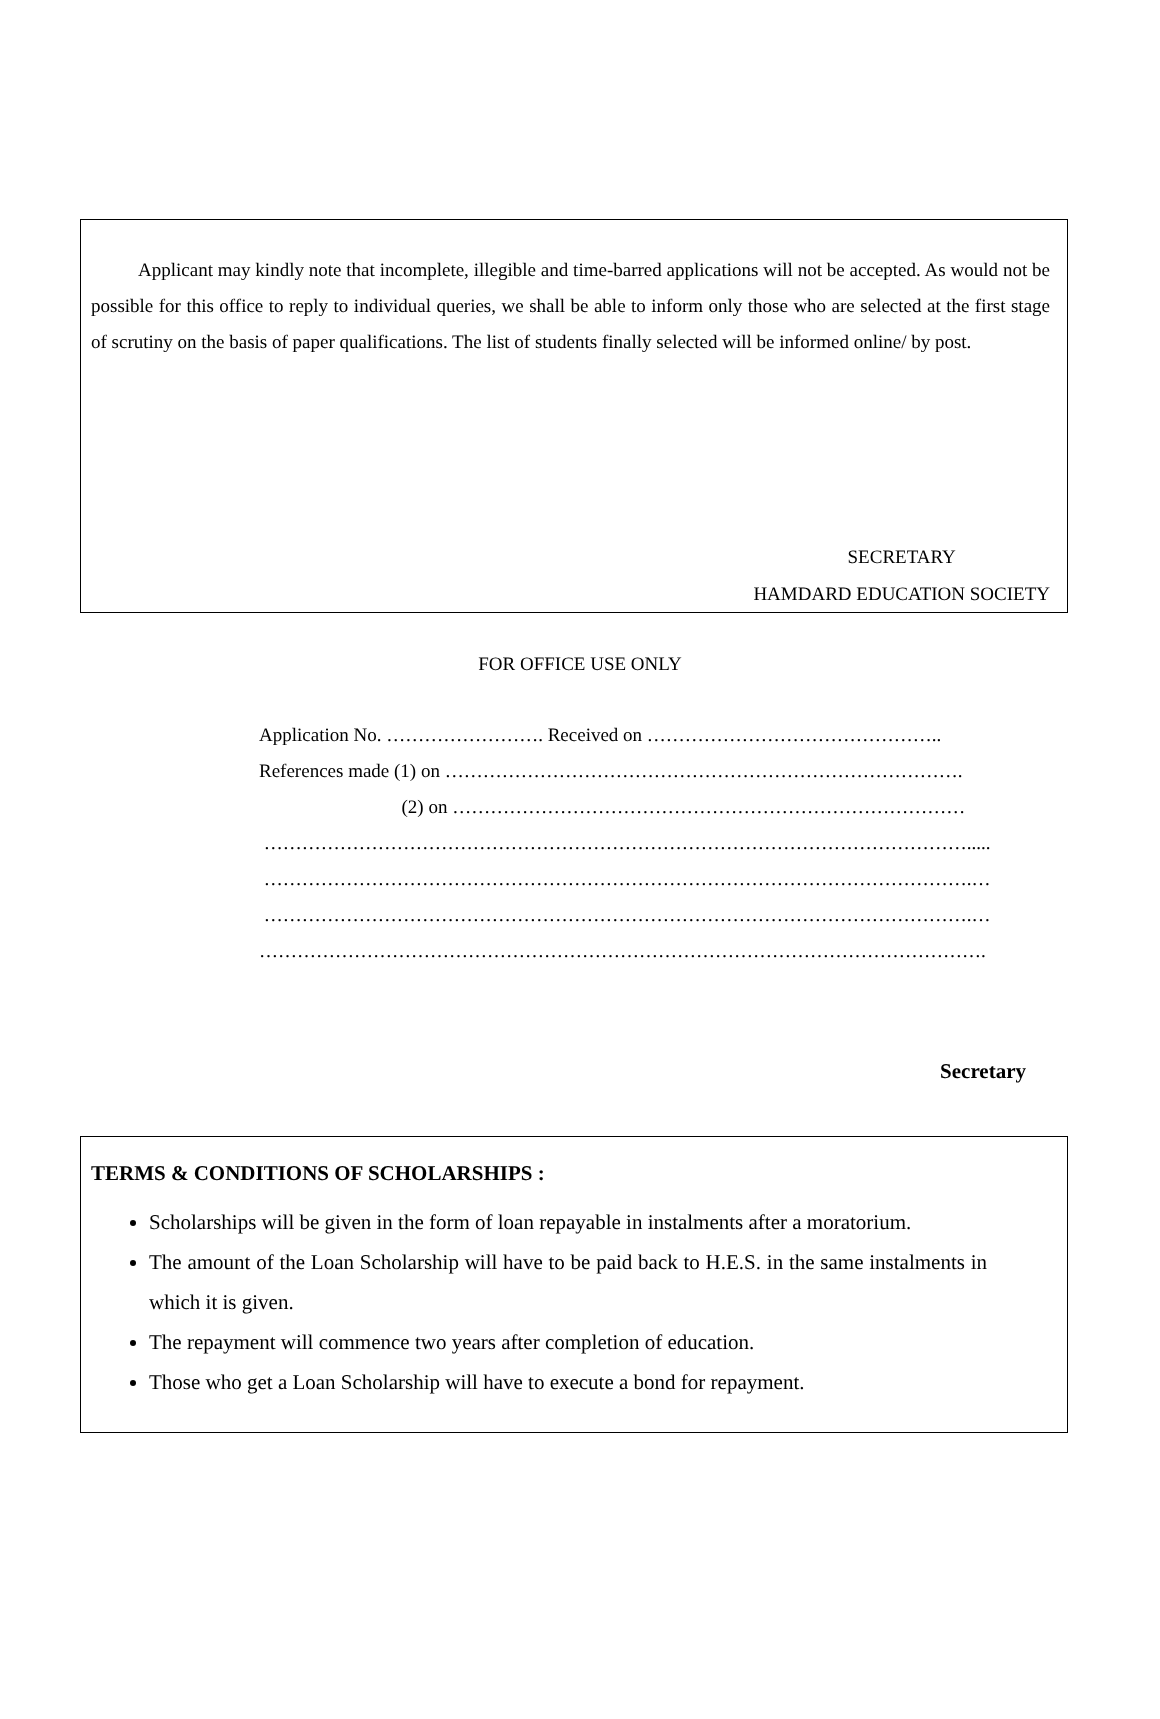Applicant may kindly note that incomplete, illegible and time-barred applications will not be accepted. As would not be possible for this office to reply to individual queries, we shall be able to inform only those who are selected at the first stage of scrutiny on the basis of paper qualifications. The list of students finally selected will be informed online/ by post.
SECRETARY
HAMDARD EDUCATION SOCIETY
FOR OFFICE USE ONLY
Application No. ……………………. Received on ………………………………………..
References made (1) on ……………………………………………………………………….
(2) on ………………………………………………………………………
………………………………………………………………………………………………….....
………………………………………………………………………………………………….…
………………………………………………………………………………………………….…
…………………………………………………………………………………………………….
Secretary
TERMS & CONDITIONS OF SCHOLARSHIPS :
Scholarships will be given in the form of loan repayable in instalments after a moratorium.
The amount of the Loan Scholarship will have to be paid back to H.E.S. in the same instalments in which it is given.
The repayment will commence two years after completion of education.
Those who get a Loan Scholarship will have to execute a bond for repayment.